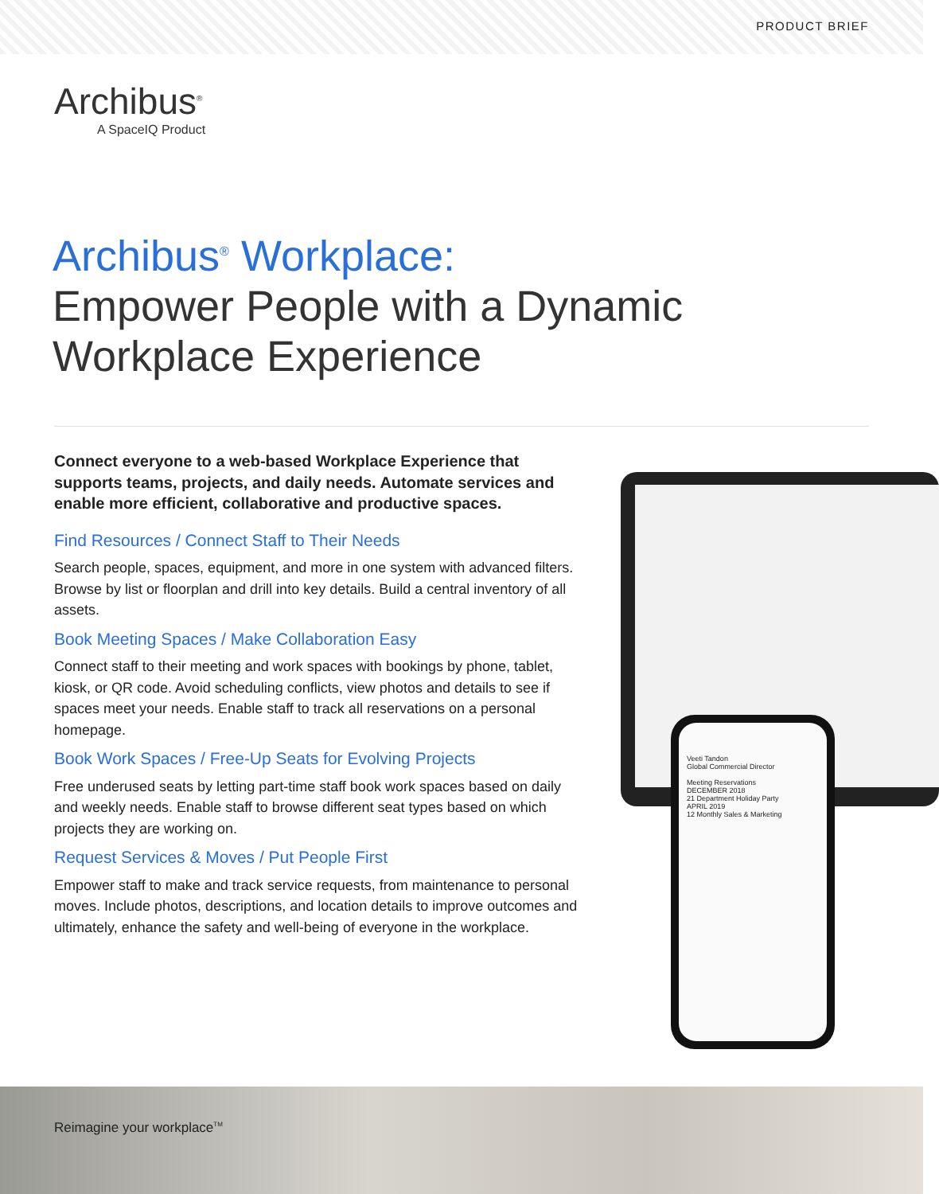PRODUCT BRIEF
Archibus<sup>®</sup>
A SpaceIQ Product
Archibus<sup>®</sup> Workplace:
Empower People with a Dynamic
Workplace Experience
Connect everyone to a web-based Workplace Experience that supports teams, projects, and daily needs. Automate services and enable more efficient, collaborative and productive spaces.
Find Resources / Connect Staff to Their Needs
Search people, spaces, equipment, and more in one system with advanced filters. Browse by list or floorplan and drill into key details. Build a central inventory of all assets.
Book Meeting Spaces / Make Collaboration Easy
Connect staff to their meeting and work spaces with bookings by phone, tablet, kiosk, or QR code. Avoid scheduling conflicts, view photos and details to see if spaces meet your needs. Enable staff to track all reservations on a personal homepage.
Book Work Spaces / Free-Up Seats for Evolving Projects
Free underused seats by letting part-time staff book work spaces based on daily and weekly needs. Enable staff to browse different seat types based on which projects they are working on.
Request Services & Moves / Put People First
Empower staff to make and track service requests, from maintenance to personal moves. Include photos, descriptions, and location details to improve outcomes and ultimately, enhance the safety and well-being of everyone in the workplace.
Veeti Tandon
Global Commercial Director
Meeting Reservations
DECEMBER 2018
21 Department Holiday Party
APRIL 2019
12 Monthly Sales & Marketing
Reimagine your workplace<sup>TM</sup>